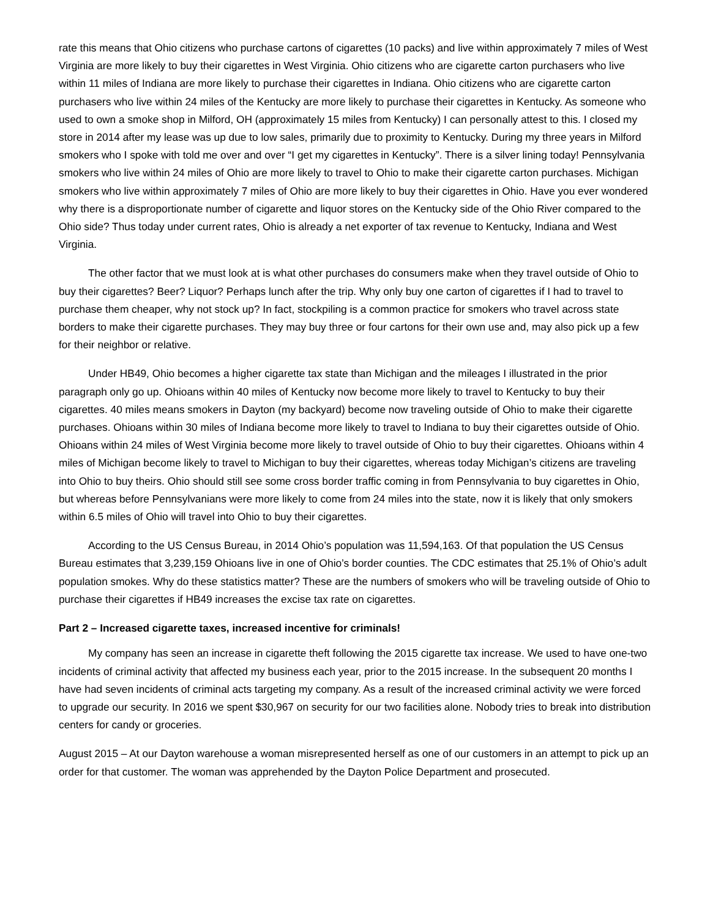rate this means that Ohio citizens who purchase cartons of cigarettes (10 packs) and live within approximately 7 miles of West Virginia are more likely to buy their cigarettes in West Virginia. Ohio citizens who are cigarette carton purchasers who live within 11 miles of Indiana are more likely to purchase their cigarettes in Indiana. Ohio citizens who are cigarette carton purchasers who live within 24 miles of the Kentucky are more likely to purchase their cigarettes in Kentucky. As someone who used to own a smoke shop in Milford, OH (approximately 15 miles from Kentucky) I can personally attest to this. I closed my store in 2014 after my lease was up due to low sales, primarily due to proximity to Kentucky. During my three years in Milford smokers who I spoke with told me over and over “I get my cigarettes in Kentucky”. There is a silver lining today! Pennsylvania smokers who live within 24 miles of Ohio are more likely to travel to Ohio to make their cigarette carton purchases. Michigan smokers who live within approximately 7 miles of Ohio are more likely to buy their cigarettes in Ohio. Have you ever wondered why there is a disproportionate number of cigarette and liquor stores on the Kentucky side of the Ohio River compared to the Ohio side? Thus today under current rates, Ohio is already a net exporter of tax revenue to Kentucky, Indiana and West Virginia.
The other factor that we must look at is what other purchases do consumers make when they travel outside of Ohio to buy their cigarettes? Beer? Liquor? Perhaps lunch after the trip. Why only buy one carton of cigarettes if I had to travel to purchase them cheaper, why not stock up? In fact, stockpiling is a common practice for smokers who travel across state borders to make their cigarette purchases. They may buy three or four cartons for their own use and, may also pick up a few for their neighbor or relative.
Under HB49, Ohio becomes a higher cigarette tax state than Michigan and the mileages I illustrated in the prior paragraph only go up. Ohioans within 40 miles of Kentucky now become more likely to travel to Kentucky to buy their cigarettes. 40 miles means smokers in Dayton (my backyard) become now traveling outside of Ohio to make their cigarette purchases. Ohioans within 30 miles of Indiana become more likely to travel to Indiana to buy their cigarettes outside of Ohio. Ohioans within 24 miles of West Virginia become more likely to travel outside of Ohio to buy their cigarettes. Ohioans within 4 miles of Michigan become likely to travel to Michigan to buy their cigarettes, whereas today Michigan’s citizens are traveling into Ohio to buy theirs. Ohio should still see some cross border traffic coming in from Pennsylvania to buy cigarettes in Ohio, but whereas before Pennsylvanians were more likely to come from 24 miles into the state, now it is likely that only smokers within 6.5 miles of Ohio will travel into Ohio to buy their cigarettes.
According to the US Census Bureau, in 2014 Ohio’s population was 11,594,163. Of that population the US Census Bureau estimates that 3,239,159 Ohioans live in one of Ohio’s border counties. The CDC estimates that 25.1% of Ohio’s adult population smokes. Why do these statistics matter? These are the numbers of smokers who will be traveling outside of Ohio to purchase their cigarettes if HB49 increases the excise tax rate on cigarettes.
Part 2 – Increased cigarette taxes, increased incentive for criminals!
My company has seen an increase in cigarette theft following the 2015 cigarette tax increase. We used to have one-two incidents of criminal activity that affected my business each year, prior to the 2015 increase. In the subsequent 20 months I have had seven incidents of criminal acts targeting my company. As a result of the increased criminal activity we were forced to upgrade our security. In 2016 we spent $30,967 on security for our two facilities alone. Nobody tries to break into distribution centers for candy or groceries.
August 2015 – At our Dayton warehouse a woman misrepresented herself as one of our customers in an attempt to pick up an order for that customer. The woman was apprehended by the Dayton Police Department and prosecuted.